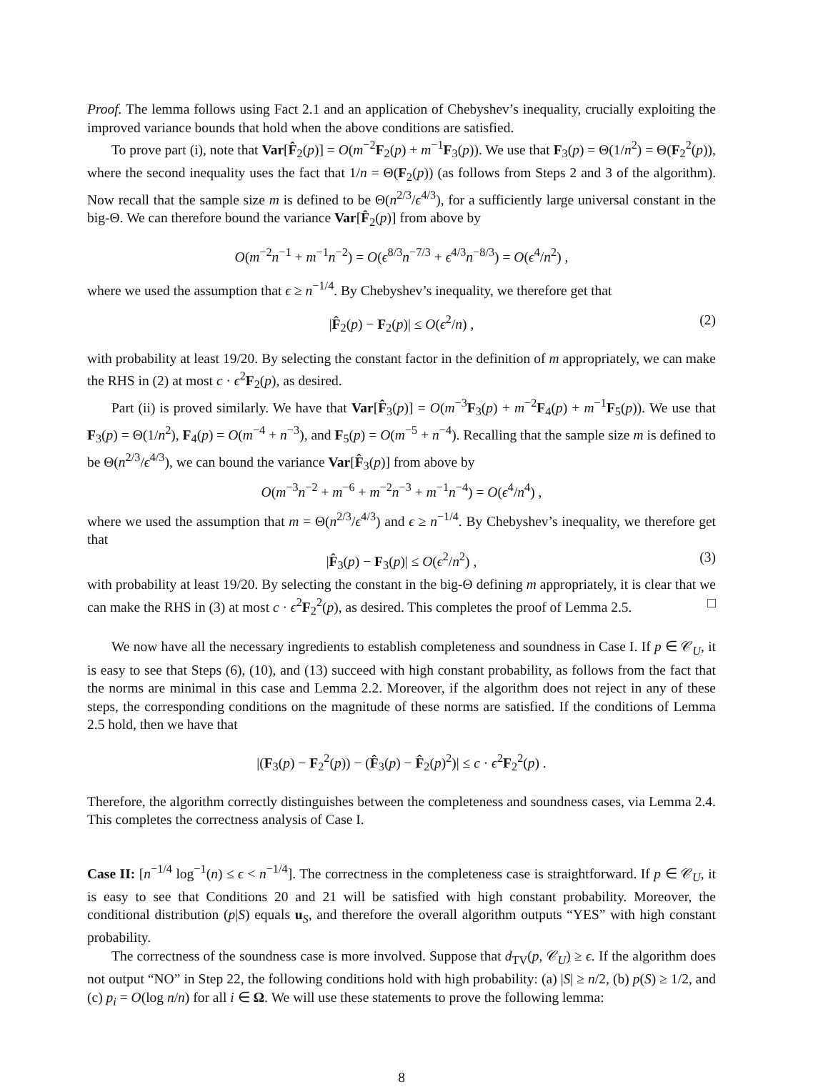Proof. The lemma follows using Fact 2.1 and an application of Chebyshev’s inequality, crucially exploiting the improved variance bounds that hold when the above conditions are satisfied.
To prove part (i), note that Var[F̂<sub>2</sub>(p)] = O(m<sup>−2</sup>F<sub>2</sub>(p) + m<sup>−1</sup>F<sub>3</sub>(p)). We use that F<sub>3</sub>(p) = Θ(1/n<sup>2</sup>) = Θ(F<sub>2</sub><sup>2</sup>(p)), where the second inequality uses the fact that 1/n = Θ(F<sub>2</sub>(p)) (as follows from Steps 2 and 3 of the algorithm). Now recall that the sample size m is defined to be Θ(n<sup>2/3</sup>/ϵ<sup>4/3</sup>), for a sufficiently large universal constant in the big-Θ. We can therefore bound the variance Var[F̂<sub>2</sub>(p)] from above by
O(m<sup>−2</sup>n<sup>−1</sup> + m<sup>−1</sup>n<sup>−2</sup>) = O(ϵ<sup>8/3</sup>n<sup>−7/3</sup> + ϵ<sup>4/3</sup>n<sup>−8/3</sup>) = O(ϵ<sup>4</sup>/n<sup>2</sup>) ,
where we used the assumption that ϵ ≥ n<sup>−1/4</sup>. By Chebyshev’s inequality, we therefore get that
|F̂<sub>2</sub>(p) − F<sub>2</sub>(p)| ≤ O(ϵ<sup>2</sup>/n) , (2)
with probability at least 19/20. By selecting the constant factor in the definition of m appropriately, we can make the RHS in (2) at most c · ϵ<sup>2</sup>F<sub>2</sub>(p), as desired.
Part (ii) is proved similarly. We have that Var[F̂<sub>3</sub>(p)] = O(m<sup>−3</sup>F<sub>3</sub>(p) + m<sup>−2</sup>F<sub>4</sub>(p) + m<sup>−1</sup>F<sub>5</sub>(p)). We use that F<sub>3</sub>(p) = Θ(1/n<sup>2</sup>), F<sub>4</sub>(p) = O(m<sup>−4</sup> + n<sup>−3</sup>), and F<sub>5</sub>(p) = O(m<sup>−5</sup> + n<sup>−4</sup>). Recalling that the sample size m is defined to be Θ(n<sup>2/3</sup>/ϵ<sup>4/3</sup>), we can bound the variance Var[F̂<sub>3</sub>(p)] from above by
O(m<sup>−3</sup>n<sup>−2</sup> + m<sup>−6</sup> + m<sup>−2</sup>n<sup>−3</sup> + m<sup>−1</sup>n<sup>−4</sup>) = O(ϵ<sup>4</sup>/n<sup>4</sup>) ,
where we used the assumption that m = Θ(n<sup>2/3</sup>/ϵ<sup>4/3</sup>) and ϵ ≥ n<sup>−1/4</sup>. By Chebyshev’s inequality, we therefore get that
|F̂<sub>3</sub>(p) − F<sub>3</sub>(p)| ≤ O(ϵ<sup>2</sup>/n<sup>2</sup>) , (3)
with probability at least 19/20. By selecting the constant in the big-Θ defining m appropriately, it is clear that we can make the RHS in (3) at most c · ϵ<sup>2</sup>F<sub>2</sub><sup>2</sup>(p), as desired. This completes the proof of Lemma 2.5. □
We now have all the necessary ingredients to establish completeness and soundness in Case I. If p ∈ 𝒞<sub>U</sub>, it is easy to see that Steps (6), (10), and (13) succeed with high constant probability, as follows from the fact that the norms are minimal in this case and Lemma 2.2. Moreover, if the algorithm does not reject in any of these steps, the corresponding conditions on the magnitude of these norms are satisfied. If the conditions of Lemma 2.5 hold, then we have that
|(F<sub>3</sub>(p) − F<sub>2</sub><sup>2</sup>(p)) − (F̂<sub>3</sub>(p) − F̂<sub>2</sub>(p)<sup>2</sup>)| ≤ c · ϵ<sup>2</sup>F<sub>2</sub><sup>2</sup>(p) .
Therefore, the algorithm correctly distinguishes between the completeness and soundness cases, via Lemma 2.4. This completes the correctness analysis of Case I.
Case II: [n<sup>−1/4</sup> log<sup>−1</sup>(n) ≤ ϵ < n<sup>−1/4</sup>]. The correctness in the completeness case is straightforward. If p ∈ 𝒞<sub>U</sub>, it is easy to see that Conditions 20 and 21 will be satisfied with high constant probability. Moreover, the conditional distribution (p|S) equals u<sub>S</sub>, and therefore the overall algorithm outputs “YES” with high constant probability.
The correctness of the soundness case is more involved. Suppose that d<sub>TV</sub>(p, 𝒞<sub>U</sub>) ≥ ϵ. If the algorithm does not output “NO” in Step 22, the following conditions hold with high probability: (a) |S| ≥ n/2, (b) p(S) ≥ 1/2, and (c) p<sub>i</sub> = O(log n/n) for all i ∈ Ω. We will use these statements to prove the following lemma:
8